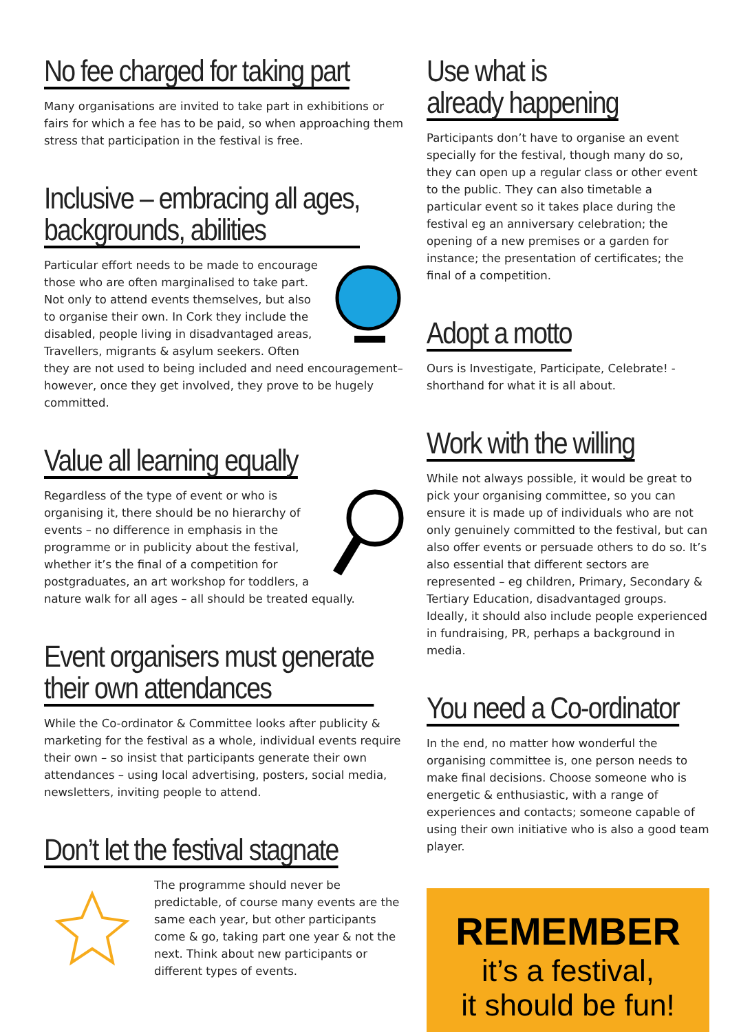No fee charged for taking part
Many organisations are invited to take part in exhibitions or fairs for which a fee has to be paid, so when approaching them stress that participation in the festival is free.
Inclusive – embracing all ages,
backgrounds, abilities
Particular effort needs to be made to encourage those who are often marginalised to take part. Not only to attend events themselves, but also to organise their own. In Cork they include the disabled, people living in disadvantaged areas, Travellers, migrants & asylum seekers. Often they are not used to being included and need encouragement– however, once they get involved, they prove to be hugely committed.
Value all learning equally
Regardless of the type of event or who is organising it, there should be no hierarchy of events – no difference in emphasis in the programme or in publicity about the festival, whether it’s the final of a competition for postgraduates, an art workshop for toddlers, a nature walk for all ages – all should be treated equally.
Event organisers must generate
their own attendances
While the Co-ordinator & Committee looks after publicity & marketing for the festival as a whole, individual events require their own – so insist that participants generate their own attendances – using local advertising, posters, social media, newsletters, inviting people to attend.
Don’t let the festival stagnate
The programme should never be predictable, of course many events are the same each year, but other participants come & go, taking part one year & not the next. Think about new participants or different types of events.
Use what is
already happening
Participants don’t have to organise an event specially for the festival, though many do so, they can open up a regular class or other event to the public. They can also timetable a particular event so it takes place during the festival eg an anniversary celebration; the opening of a new premises or a garden for instance; the presentation of certificates; the final of a competition.
Adopt a motto
Ours is Investigate, Participate, Celebrate! - shorthand for what it is all about.
Work with the willing
While not always possible, it would be great to pick your organising committee, so you can ensure it is made up of individuals who are not only genuinely committed to the festival, but can also offer events or persuade others to do so. It’s also essential that different sectors are represented – eg children, Primary, Secondary & Tertiary Education, disadvantaged groups. Ideally, it should also include people experienced in fundraising, PR, perhaps a background in media.
You need a Co-ordinator
In the end, no matter how wonderful the organising committee is, one person needs to make final decisions. Choose someone who is energetic & enthusiastic, with a range of experiences and contacts; someone capable of using their own initiative who is also a good team player.
REMEMBER
it’s a festival,
it should be fun!